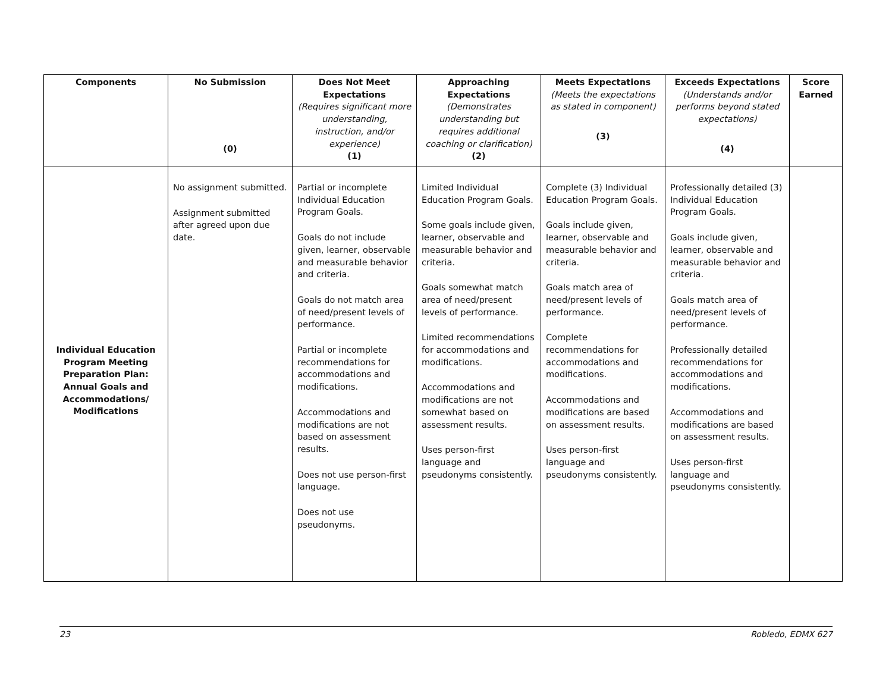| Components | No Submission (0) | Does Not Meet Expectations (Requires significant more understanding, instruction, and/or experience) (1) | Approaching Expectations (Demonstrates understanding but requires additional coaching or clarification) (2) | Meets Expectations (Meets the expectations as stated in component) (3) | Exceeds Expectations (Understands and/or performs beyond stated expectations) (4) | Score Earned |
| --- | --- | --- | --- | --- | --- | --- |
| Individual Education Program Meeting Preparation Plan: Annual Goals and Accommodations/ Modifications | No assignment submitted. Assignment submitted after agreed upon due date. | Partial or incomplete Individual Education Program Goals. Goals do not include given, learner, observable and measurable behavior and criteria. Goals do not match area of need/present levels of performance. Partial or incomplete recommendations for accommodations and modifications. Accommodations and modifications are not based on assessment results. Does not use person-first language. Does not use pseudonyms. | Limited Individual Education Program Goals. Some goals include given, learner, observable and measurable behavior and criteria. Goals somewhat match area of need/present levels of performance. Limited recommendations for accommodations and modifications. Accommodations and modifications are not somewhat based on assessment results. Uses person-first language and pseudonyms consistently. | Complete (3) Individual Education Program Goals. Goals include given, learner, observable and measurable behavior and criteria. Goals match area of need/present levels of performance. Complete recommendations for accommodations and modifications. Accommodations and modifications are based on assessment results. Uses person-first language and pseudonyms consistently. | Professionally detailed (3) Individual Education Program Goals. Goals include given, learner, observable and measurable behavior and criteria. Goals match area of need/present levels of performance. Professionally detailed recommendations for accommodations and modifications. Accommodations and modifications are based on assessment results. Uses person-first language and pseudonyms consistently. | |
23 Robledo, EDMX 627